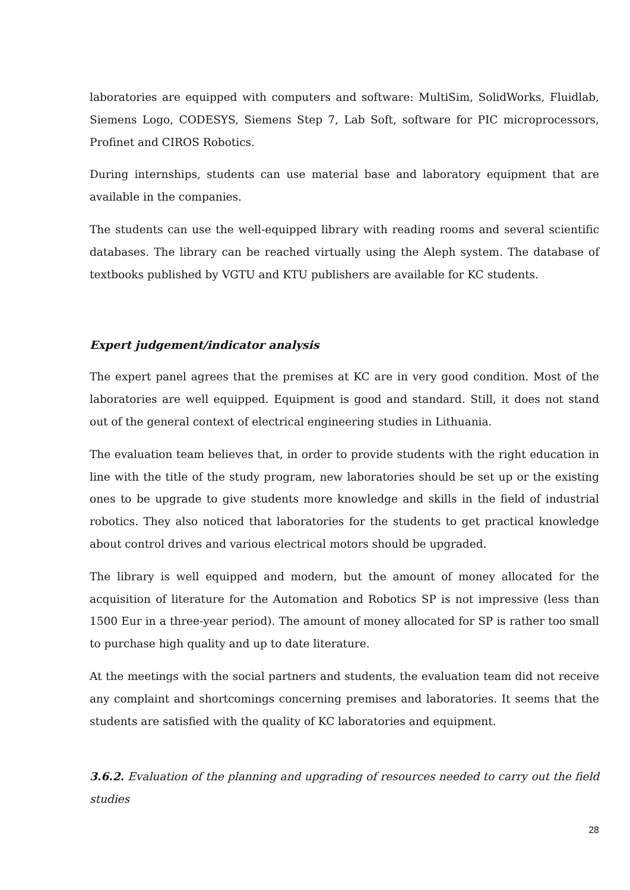laboratories are equipped with computers and software: MultiSim, SolidWorks, Fluidlab, Siemens Logo, CODESYS, Siemens Step 7, Lab Soft, software for PIC microprocessors, Profinet and CIROS Robotics.
During internships, students can use material base and laboratory equipment that are available in the companies.
The students can use the well-equipped library with reading rooms and several scientific databases. The library can be reached virtually using the Aleph system. The database of textbooks published by VGTU and KTU publishers are available for KC students.
Expert judgement/indicator analysis
The expert panel agrees that the premises at KC are in very good condition. Most of the laboratories are well equipped. Equipment is good and standard. Still, it does not stand out of the general context of electrical engineering studies in Lithuania.
The evaluation team believes that, in order to provide students with the right education in line with the title of the study program, new laboratories should be set up or the existing ones to be upgrade to give students more knowledge and skills in the field of industrial robotics. They also noticed that laboratories for the students to get practical knowledge about control drives and various electrical motors should be upgraded.
The library is well equipped and modern, but the amount of money allocated for the acquisition of literature for the Automation and Robotics SP is not impressive (less than 1500 Eur in a three-year period). The amount of money allocated for SP is rather too small to purchase high quality and up to date literature.
At the meetings with the social partners and students, the evaluation team did not receive any complaint and shortcomings concerning premises and laboratories. It seems that the students are satisfied with the quality of KC laboratories and equipment.
3.6.2. Evaluation of the planning and upgrading of resources needed to carry out the field studies
28